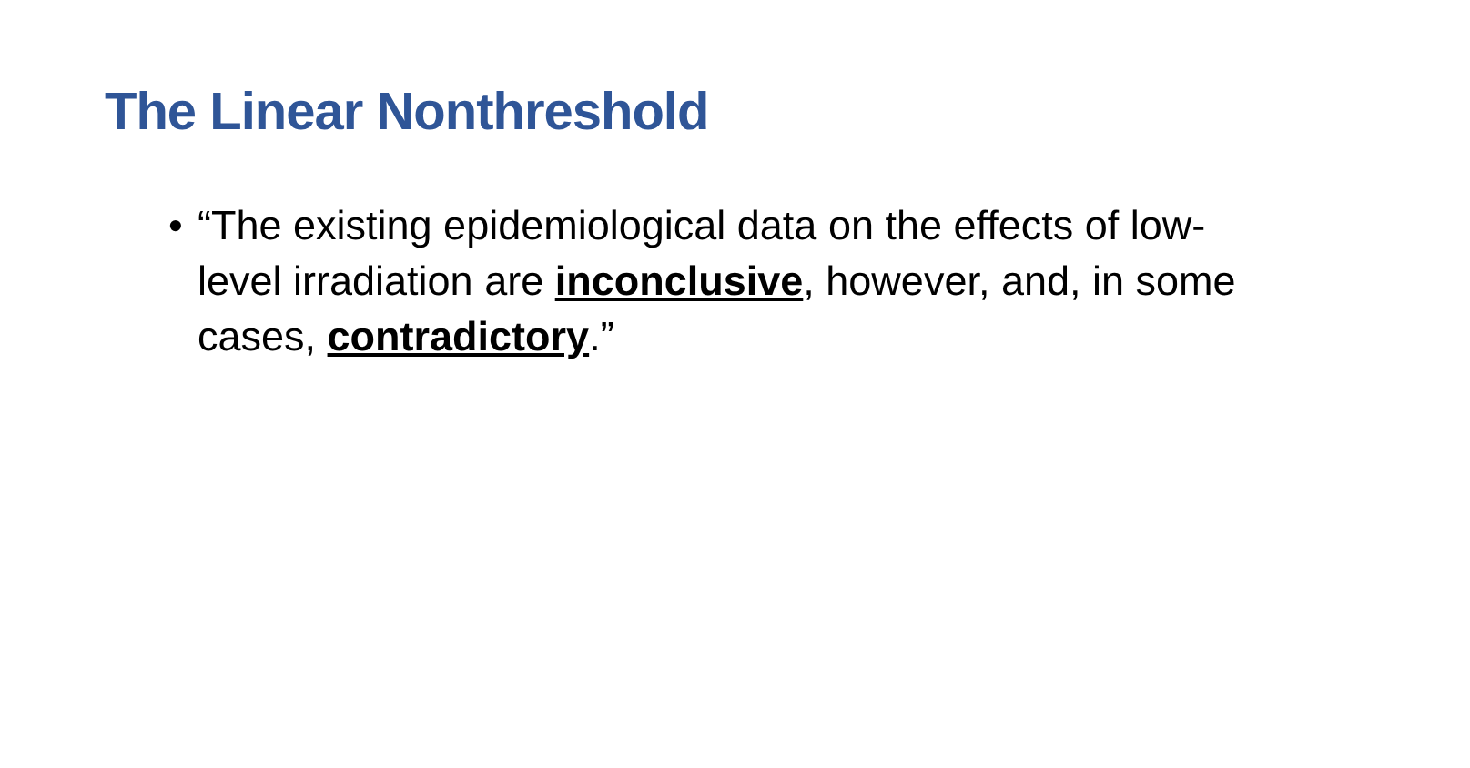The Linear Nonthreshold
• “The existing epidemiological data on the effects of low-level irradiation are inconclusive, however, and, in some cases, contradictory.”